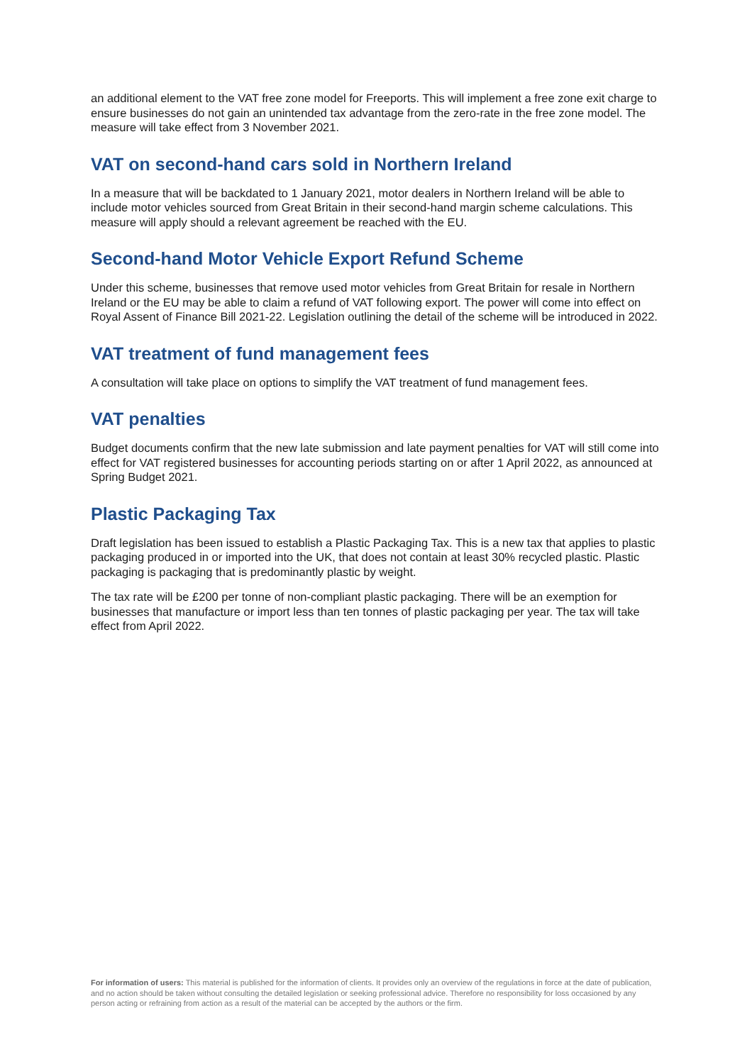an additional element to the VAT free zone model for Freeports. This will implement a free zone exit charge to ensure businesses do not gain an unintended tax advantage from the zero-rate in the free zone model. The measure will take effect from 3 November 2021.
VAT on second-hand cars sold in Northern Ireland
In a measure that will be backdated to 1 January 2021, motor dealers in Northern Ireland will be able to include motor vehicles sourced from Great Britain in their second-hand margin scheme calculations. This measure will apply should a relevant agreement be reached with the EU.
Second-hand Motor Vehicle Export Refund Scheme
Under this scheme, businesses that remove used motor vehicles from Great Britain for resale in Northern Ireland or the EU may be able to claim a refund of VAT following export. The power will come into effect on Royal Assent of Finance Bill 2021-22. Legislation outlining the detail of the scheme will be introduced in 2022.
VAT treatment of fund management fees
A consultation will take place on options to simplify the VAT treatment of fund management fees.
VAT penalties
Budget documents confirm that the new late submission and late payment penalties for VAT will still come into effect for VAT registered businesses for accounting periods starting on or after 1 April 2022, as announced at Spring Budget 2021.
Plastic Packaging Tax
Draft legislation has been issued to establish a Plastic Packaging Tax. This is a new tax that applies to plastic packaging produced in or imported into the UK, that does not contain at least 30% recycled plastic. Plastic packaging is packaging that is predominantly plastic by weight.
The tax rate will be £200 per tonne of non-compliant plastic packaging. There will be an exemption for businesses that manufacture or import less than ten tonnes of plastic packaging per year. The tax will take effect from April 2022.
For information of users: This material is published for the information of clients. It provides only an overview of the regulations in force at the date of publication, and no action should be taken without consulting the detailed legislation or seeking professional advice. Therefore no responsibility for loss occasioned by any person acting or refraining from action as a result of the material can be accepted by the authors or the firm.